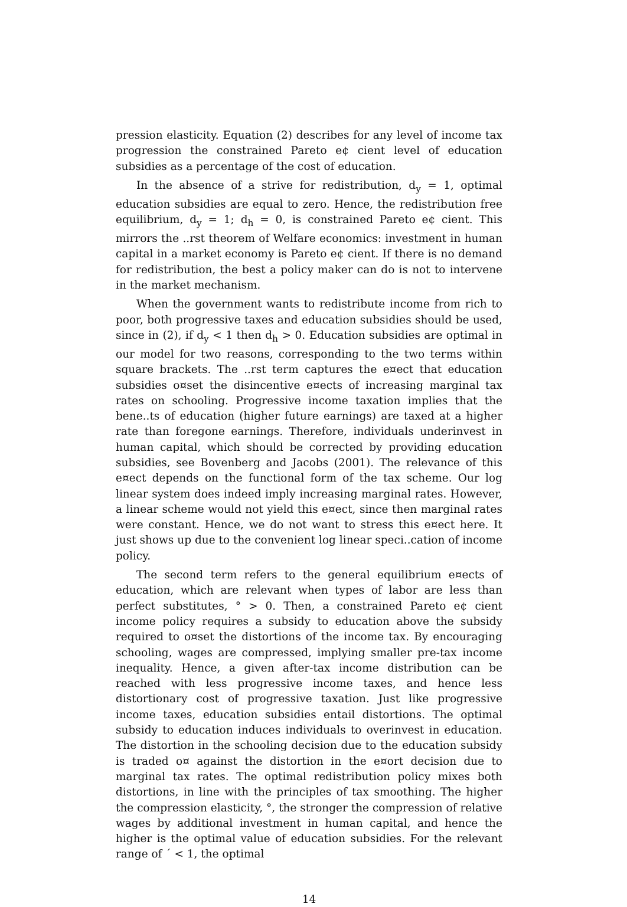pression elasticity. Equation (2) describes for any level of income tax progression the constrained Pareto e¢ cient level of education subsidies as a percentage of the cost of education.
In the absence of a strive for redistribution, d<sub>y</sub> = 1, optimal education subsidies are equal to zero. Hence, the redistribution free equilibrium, d<sub>y</sub> = 1; d<sub>h</sub> = 0, is constrained Pareto e¢ cient. This mirrors the ..rst theorem of Welfare economics: investment in human capital in a market economy is Pareto e¢ cient. If there is no demand for redistribution, the best a policy maker can do is not to intervene in the market mechanism.
When the government wants to redistribute income from rich to poor, both progressive taxes and education subsidies should be used, since in (2), if d<sub>y</sub> < 1 then d<sub>h</sub> > 0. Education subsidies are optimal in our model for two reasons, corresponding to the two terms within square brackets. The ..rst term captures the e¤ect that education subsidies o¤set the disincentive e¤ects of increasing marginal tax rates on schooling. Progressive income taxation implies that the bene..ts of education (higher future earnings) are taxed at a higher rate than foregone earnings. Therefore, individuals underinvest in human capital, which should be corrected by providing education subsidies, see Bovenberg and Jacobs (2001). The relevance of this e¤ect depends on the functional form of the tax scheme. Our log linear system does indeed imply increasing marginal rates. However, a linear scheme would not yield this e¤ect, since then marginal rates were constant. Hence, we do not want to stress this e¤ect here. It just shows up due to the convenient log linear speci..cation of income policy.
The second term refers to the general equilibrium e¤ects of education, which are relevant when types of labor are less than perfect substitutes, ° > 0. Then, a constrained Pareto e¢ cient income policy requires a subsidy to education above the subsidy required to o¤set the distortions of the income tax. By encouraging schooling, wages are compressed, implying smaller pre-tax income inequality. Hence, a given after-tax income distribution can be reached with less progressive income taxes, and hence less distortionary cost of progressive taxation. Just like progressive income taxes, education subsidies entail distortions. The optimal subsidy to education induces individuals to overinvest in education. The distortion in the schooling decision due to the education subsidy is traded o¤ against the distortion in the e¤ort decision due to marginal tax rates. The optimal redistribution policy mixes both distortions, in line with the principles of tax smoothing. The higher the compression elasticity, °, the stronger the compression of relative wages by additional investment in human capital, and hence the higher is the optimal value of education subsidies. For the relevant range of ´ < 1, the optimal
14